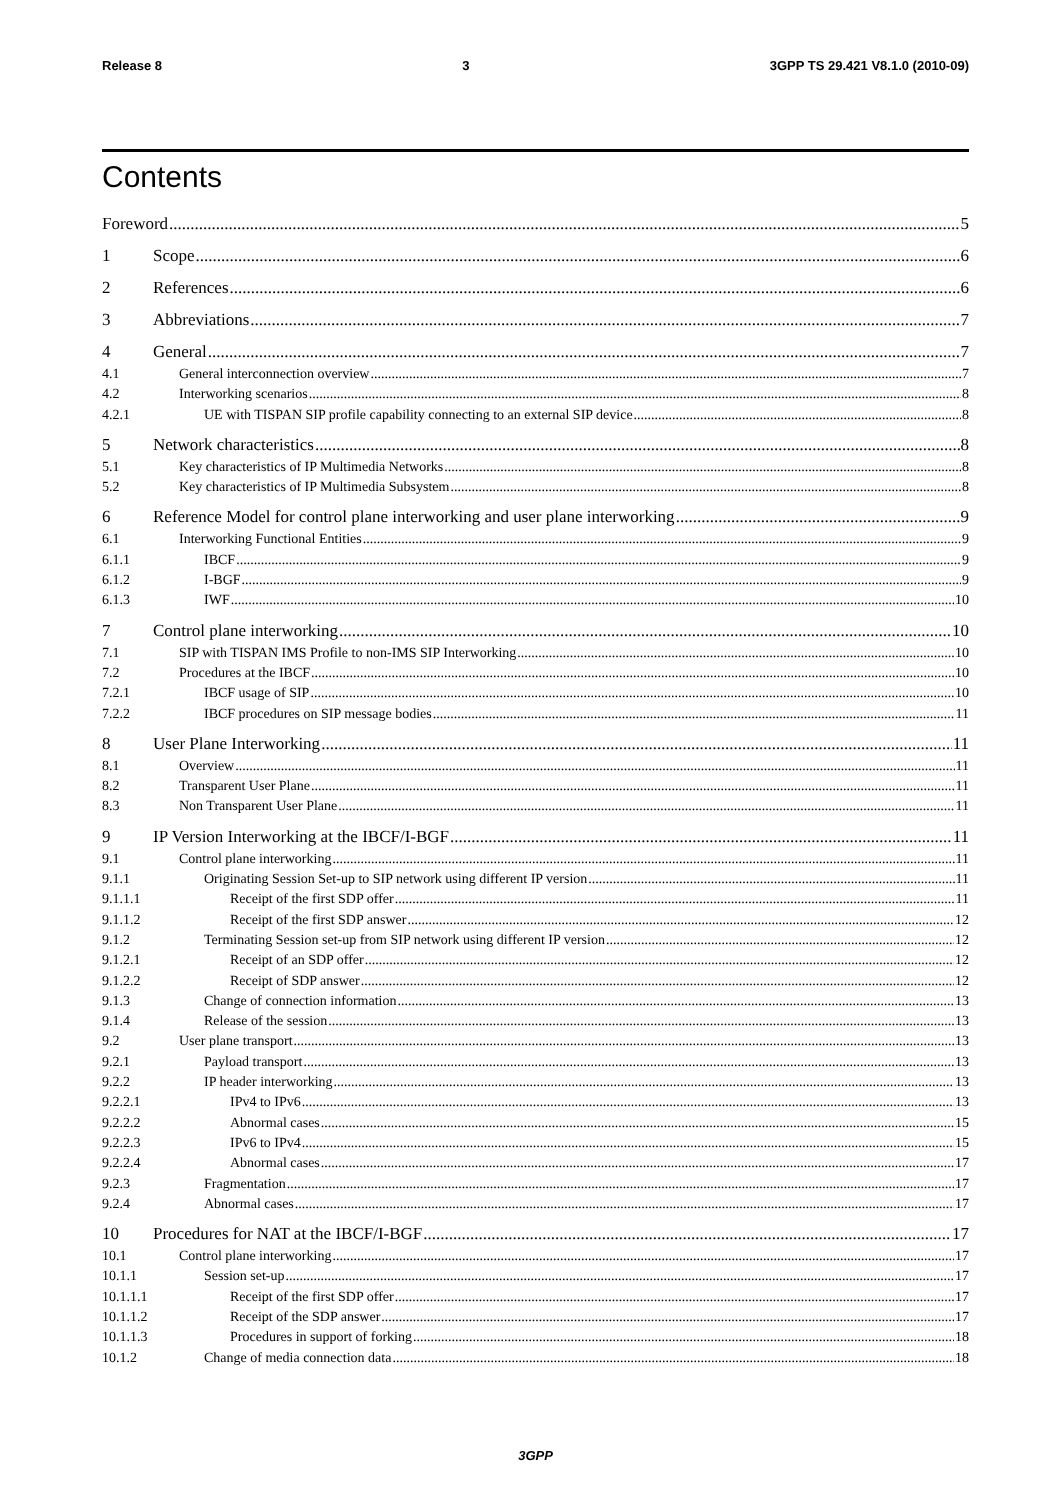Release 8 3 3GPP TS 29.421 V8.1.0 (2010-09)
Contents
Foreword 5
1 Scope 6
2 References 6
3 Abbreviations 7
4 General 7
4.1 General interconnection overview 7
4.2 Interworking scenarios 8
4.2.1 UE with TISPAN SIP profile capability connecting to an external SIP device 8
5 Network characteristics 8
5.1 Key characteristics of IP Multimedia Networks 8
5.2 Key characteristics of IP Multimedia Subsystem 8
6 Reference Model for control plane interworking and user plane interworking 9
6.1 Interworking Functional Entities 9
6.1.1 IBCF 9
6.1.2 I-BGF 9
6.1.3 IWF 10
7 Control plane interworking 10
7.1 SIP with TISPAN IMS Profile to non-IMS SIP Interworking 10
7.2 Procedures at the IBCF 10
7.2.1 IBCF usage of SIP 10
7.2.2 IBCF procedures on SIP message bodies 11
8 User Plane Interworking 11
8.1 Overview 11
8.2 Transparent User Plane 11
8.3 Non Transparent User Plane 11
9 IP Version Interworking at the IBCF/I-BGF 11
9.1 Control plane interworking 11
9.1.1 Originating Session Set-up to SIP network using different IP version 11
9.1.1.1 Receipt of the first SDP offer 11
9.1.1.2 Receipt of the first SDP answer 12
9.1.2 Terminating Session set-up from SIP network using different IP version 12
9.1.2.1 Receipt of an SDP offer 12
9.1.2.2 Receipt of SDP answer 12
9.1.3 Change of connection information 13
9.1.4 Release of the session 13
9.2 User plane transport 13
9.2.1 Payload transport 13
9.2.2 IP header interworking 13
9.2.2.1 IPv4 to IPv6 13
9.2.2.2 Abnormal cases 15
9.2.2.3 IPv6 to IPv4 15
9.2.2.4 Abnormal cases 17
9.2.3 Fragmentation 17
9.2.4 Abnormal cases 17
10 Procedures for NAT at the IBCF/I-BGF 17
10.1 Control plane interworking 17
10.1.1 Session set-up 17
10.1.1.1 Receipt of the first SDP offer 17
10.1.1.2 Receipt of the SDP answer 17
10.1.1.3 Procedures in support of forking 18
10.1.2 Change of media connection data 18
3GPP